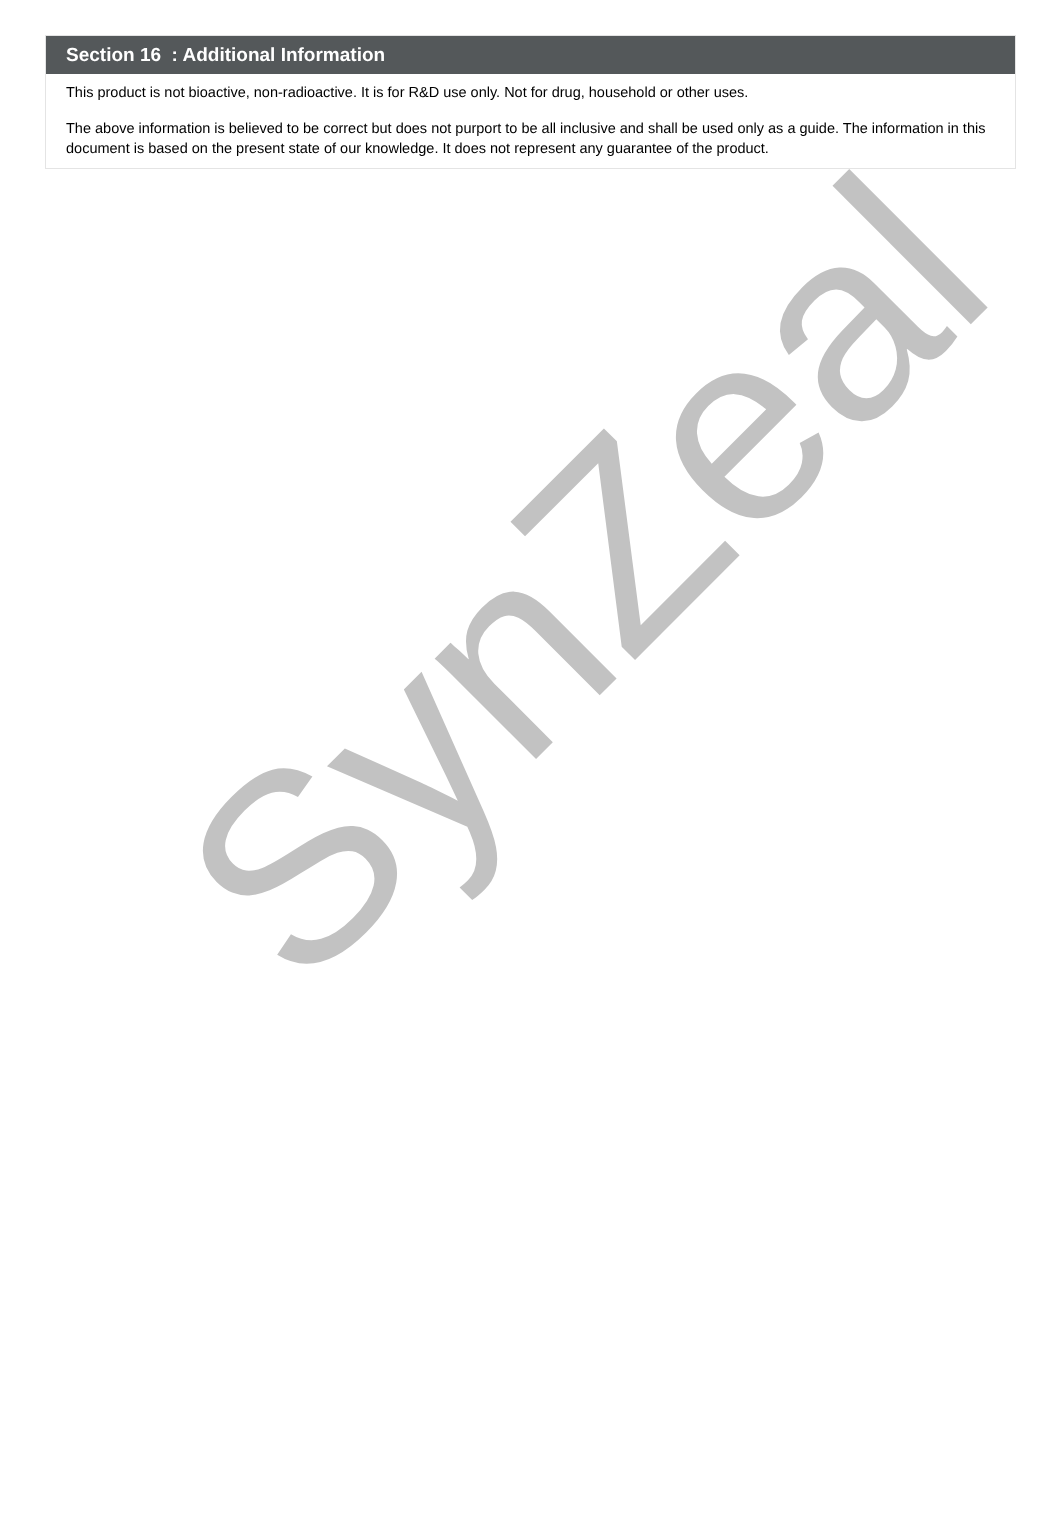Section 16 : Additional Information
This product is not bioactive, non-radioactive. It is for R&D use only. Not for drug, household or other uses.
The above information is believed to be correct but does not purport to be all inclusive and shall be used only as a guide. The information in this document is based on the present state of our knowledge. It does not represent any guarantee of the product.
SynZeal